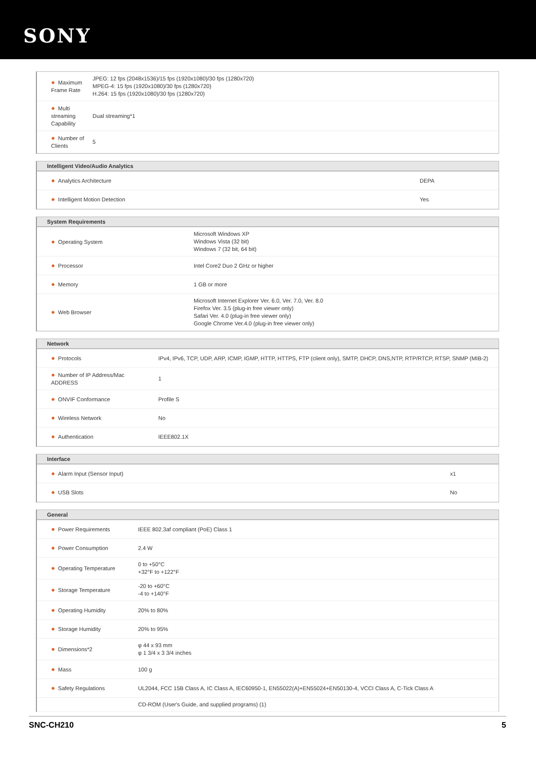SONY
| ● Maximum Frame Rate | JPEG: 12 fps (2048x1536)/15 fps (1920x1080)/30 fps (1280x720) MPEG-4: 15 fps (1920x1080)/30 fps (1280x720) H.264: 15 fps (1920x1080)/30 fps (1280x720) |
| ● Multi streaming Capability | Dual streaming*1 |
| ● Number of Clients | 5 |
Intelligent Video/Audio Analytics
| ● Analytics Architecture | DEPA |
| ● Intelligent Motion Detection | Yes |
System Requirements
| ● Operating System | Microsoft Windows XP Windows Vista (32 bit) Windows 7 (32 bit, 64 bit) |
| ● Processor | Intel Core2 Duo 2 GHz or higher |
| ● Memory | 1 GB or more |
| ● Web Browser | Microsoft Internet Explorer Ver. 6.0, Ver. 7.0, Ver. 8.0 Firefox Ver. 3.5 (plug-in free viewer only) Safari Ver. 4.0 (plug-in free viewer only) Google Chrome Ver.4.0 (plug-in free viewer only) |
Network
| ● Protocols | IPv4, IPv6, TCP, UDP, ARP, ICMP, IGMP, HTTP, HTTPS, FTP (client only), SMTP, DHCP, DNS,NTP, RTP/RTCP, RTSP, SNMP (MIB-2) |
| ● Number of IP Address/Mac ADDRESS | 1 |
| ● ONVIF Conformance | Profile S |
| ● Wireless Network | No |
| ● Authentication | IEEE802.1X |
Interface
| ● Alarm Input (Sensor Input) | x1 |
| ● USB Slots | No |
General
| ● Power Requirements | IEEE 802.3af compliant (PoE) Class 1 |
| ● Power Consumption | 2.4 W |
| ● Operating Temperature | 0 to +50°C +32°F to +122°F |
| ● Storage Temperature | -20 to +60°C -4 to +140°F |
| ● Operating Humidity | 20% to 80% |
| ● Storage Humidity | 20% to 95% |
| ● Dimensions*2 | φ 44 x 93 mm φ 1 3/4 x 3 3/4 inches |
| ● Mass | 100 g |
| ● Safety Regulations | UL2044, FCC 15B Class A, IC Class A, IEC60950-1, EN55022(A)+EN55024+EN50130-4, VCCI Class A, C-Tick Class A |
| | CD-ROM (User's Guide, and supplied programs) (1) |
SNC-CH210 5